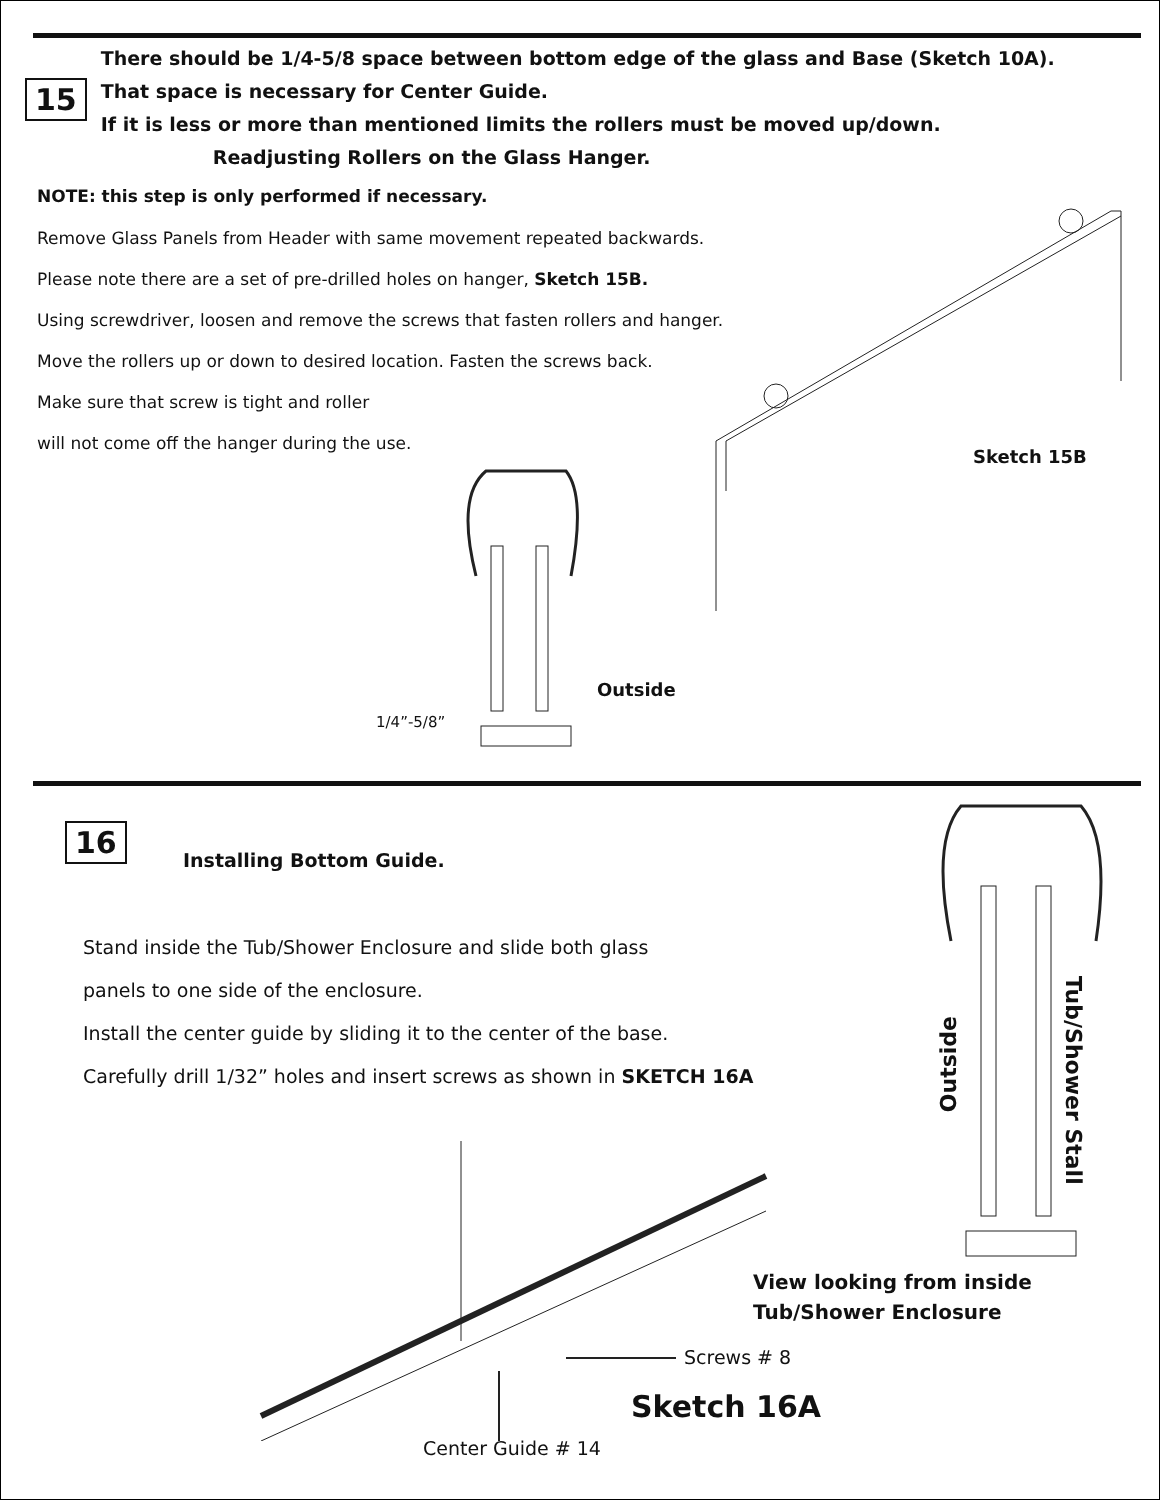15
There should be 1/4-5/8 space between bottom edge of the glass and Base (Sketch 10A).
That space is necessary for Center Guide.
If it is less or more than mentioned limits the rollers must be moved up/down.
Readjusting Rollers on the Glass Hanger.
NOTE: this step is only performed if necessary.
Remove Glass Panels from Header with same movement repeated backwards.
Please note there are a set of pre-drilled holes on hanger, Sketch 15B.
Using screwdriver, loosen and remove the screws that fasten rollers and hanger.
Move the rollers up or down to desired location. Fasten the screws back.
Make sure that screw is tight and roller
will not come off the hanger during the use.
Sketch 15B
Outside
1/4”-5/8”
16
Installing Bottom Guide.
Stand inside the Tub/Shower Enclosure and slide both glass
panels to one side of the enclosure.
Install the center guide by sliding it to the center of the base.
Carefully drill 1/32” holes and insert screws as shown in SKETCH 16A
Outside
Tub/Shower Stall
View looking from inside
Tub/Shower Enclosure
Screws # 8
Sketch 16A
Center Guide # 14